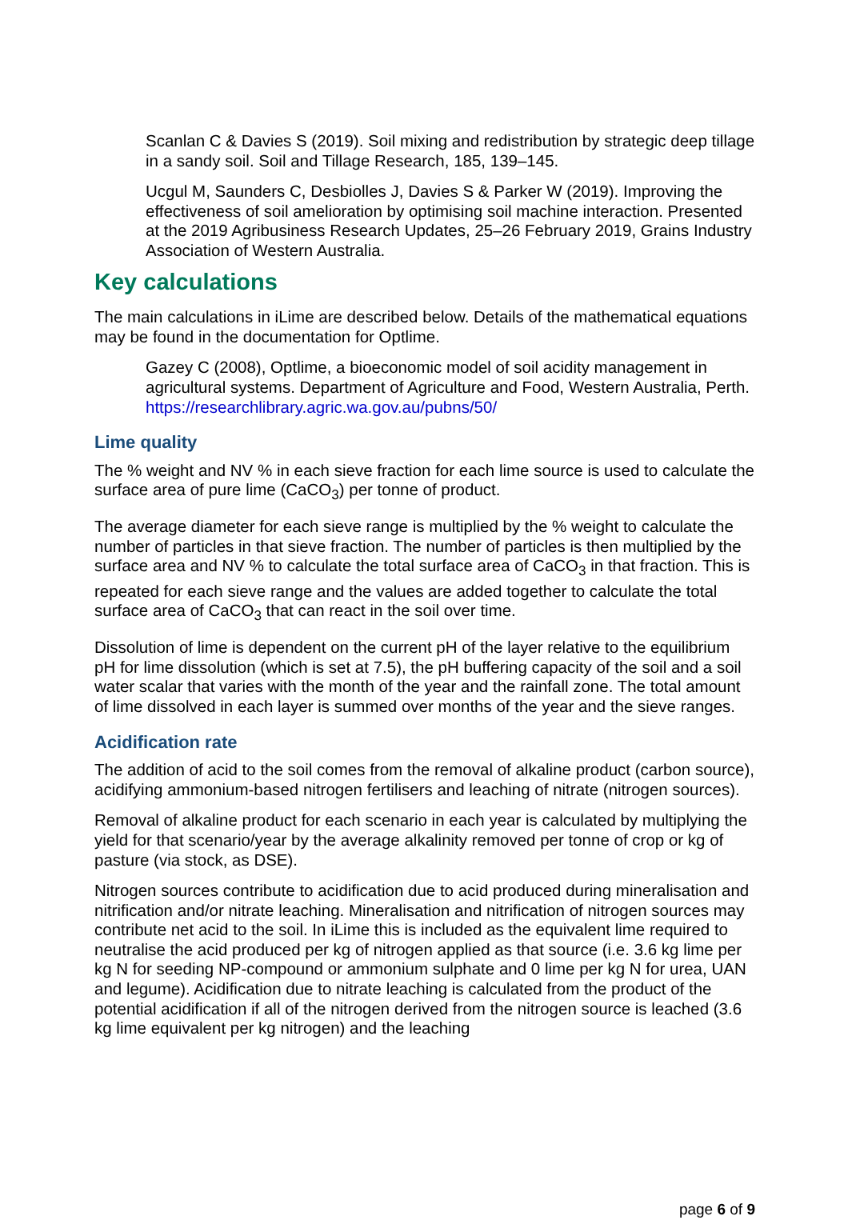Scanlan C & Davies S (2019). Soil mixing and redistribution by strategic deep tillage in a sandy soil. Soil and Tillage Research, 185, 139–145.
Ucgul M, Saunders C, Desbiolles J, Davies S & Parker W (2019). Improving the effectiveness of soil amelioration by optimising soil machine interaction. Presented at the 2019 Agribusiness Research Updates, 25–26 February 2019, Grains Industry Association of Western Australia.
Key calculations
The main calculations in iLime are described below. Details of the mathematical equations may be found in the documentation for Optlime.
Gazey C (2008), Optlime, a bioeconomic model of soil acidity management in agricultural systems. Department of Agriculture and Food, Western Australia, Perth. https://researchlibrary.agric.wa.gov.au/pubns/50/
Lime quality
The % weight and NV % in each sieve fraction for each lime source is used to calculate the surface area of pure lime (CaCO<sub>3</sub>) per tonne of product.
The average diameter for each sieve range is multiplied by the % weight to calculate the number of particles in that sieve fraction. The number of particles is then multiplied by the surface area and NV % to calculate the total surface area of CaCO<sub>3</sub> in that fraction. This is repeated for each sieve range and the values are added together to calculate the total surface area of CaCO<sub>3</sub> that can react in the soil over time.
Dissolution of lime is dependent on the current pH of the layer relative to the equilibrium pH for lime dissolution (which is set at 7.5), the pH buffering capacity of the soil and a soil water scalar that varies with the month of the year and the rainfall zone. The total amount of lime dissolved in each layer is summed over months of the year and the sieve ranges.
Acidification rate
The addition of acid to the soil comes from the removal of alkaline product (carbon source), acidifying ammonium-based nitrogen fertilisers and leaching of nitrate (nitrogen sources).
Removal of alkaline product for each scenario in each year is calculated by multiplying the yield for that scenario/year by the average alkalinity removed per tonne of crop or kg of pasture (via stock, as DSE).
Nitrogen sources contribute to acidification due to acid produced during mineralisation and nitrification and/or nitrate leaching. Mineralisation and nitrification of nitrogen sources may contribute net acid to the soil. In iLime this is included as the equivalent lime required to neutralise the acid produced per kg of nitrogen applied as that source (i.e. 3.6 kg lime per kg N for seeding NP-compound or ammonium sulphate and 0 lime per kg N for urea, UAN and legume). Acidification due to nitrate leaching is calculated from the product of the potential acidification if all of the nitrogen derived from the nitrogen source is leached (3.6 kg lime equivalent per kg nitrogen) and the leaching
page 6 of 9